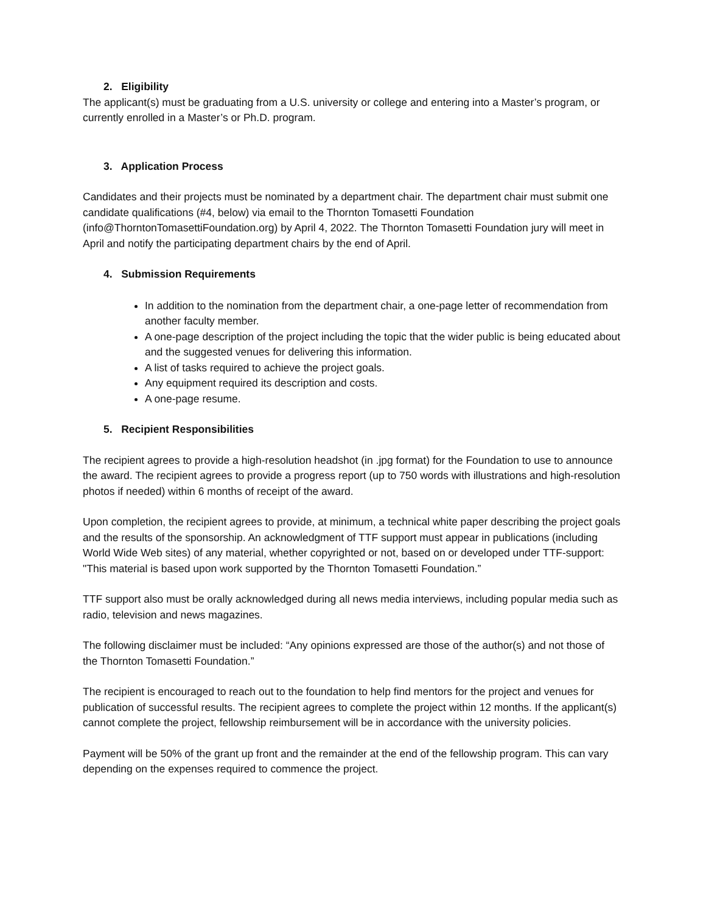2. Eligibility
The applicant(s) must be graduating from a U.S. university or college and entering into a Master’s program, or currently enrolled in a Master’s or Ph.D. program.
3. Application Process
Candidates and their projects must be nominated by a department chair. The department chair must submit one candidate qualifications (#4, below) via email to the Thornton Tomasetti Foundation (info@ThorntonTomasettiFoundation.org) by April 4, 2022. The Thornton Tomasetti Foundation jury will meet in April and notify the participating department chairs by the end of April.
4. Submission Requirements
In addition to the nomination from the department chair, a one-page letter of recommendation from another faculty member.
A one-page description of the project including the topic that the wider public is being educated about and the suggested venues for delivering this information.
A list of tasks required to achieve the project goals.
Any equipment required its description and costs.
A one-page resume.
5. Recipient Responsibilities
The recipient agrees to provide a high-resolution headshot (in .jpg format) for the Foundation to use to announce the award. The recipient agrees to provide a progress report (up to 750 words with illustrations and high-resolution photos if needed) within 6 months of receipt of the award.
Upon completion, the recipient agrees to provide, at minimum, a technical white paper describing the project goals and the results of the sponsorship. An acknowledgment of TTF support must appear in publications (including World Wide Web sites) of any material, whether copyrighted or not, based on or developed under TTF-support: "This material is based upon work supported by the Thornton Tomasetti Foundation.”
TTF support also must be orally acknowledged during all news media interviews, including popular media such as radio, television and news magazines.
The following disclaimer must be included: “Any opinions expressed are those of the author(s) and not those of the Thornton Tomasetti Foundation.”
The recipient is encouraged to reach out to the foundation to help find mentors for the project and venues for publication of successful results. The recipient agrees to complete the project within 12 months. If the applicant(s) cannot complete the project, fellowship reimbursement will be in accordance with the university policies.
Payment will be 50% of the grant up front and the remainder at the end of the fellowship program. This can vary depending on the expenses required to commence the project.